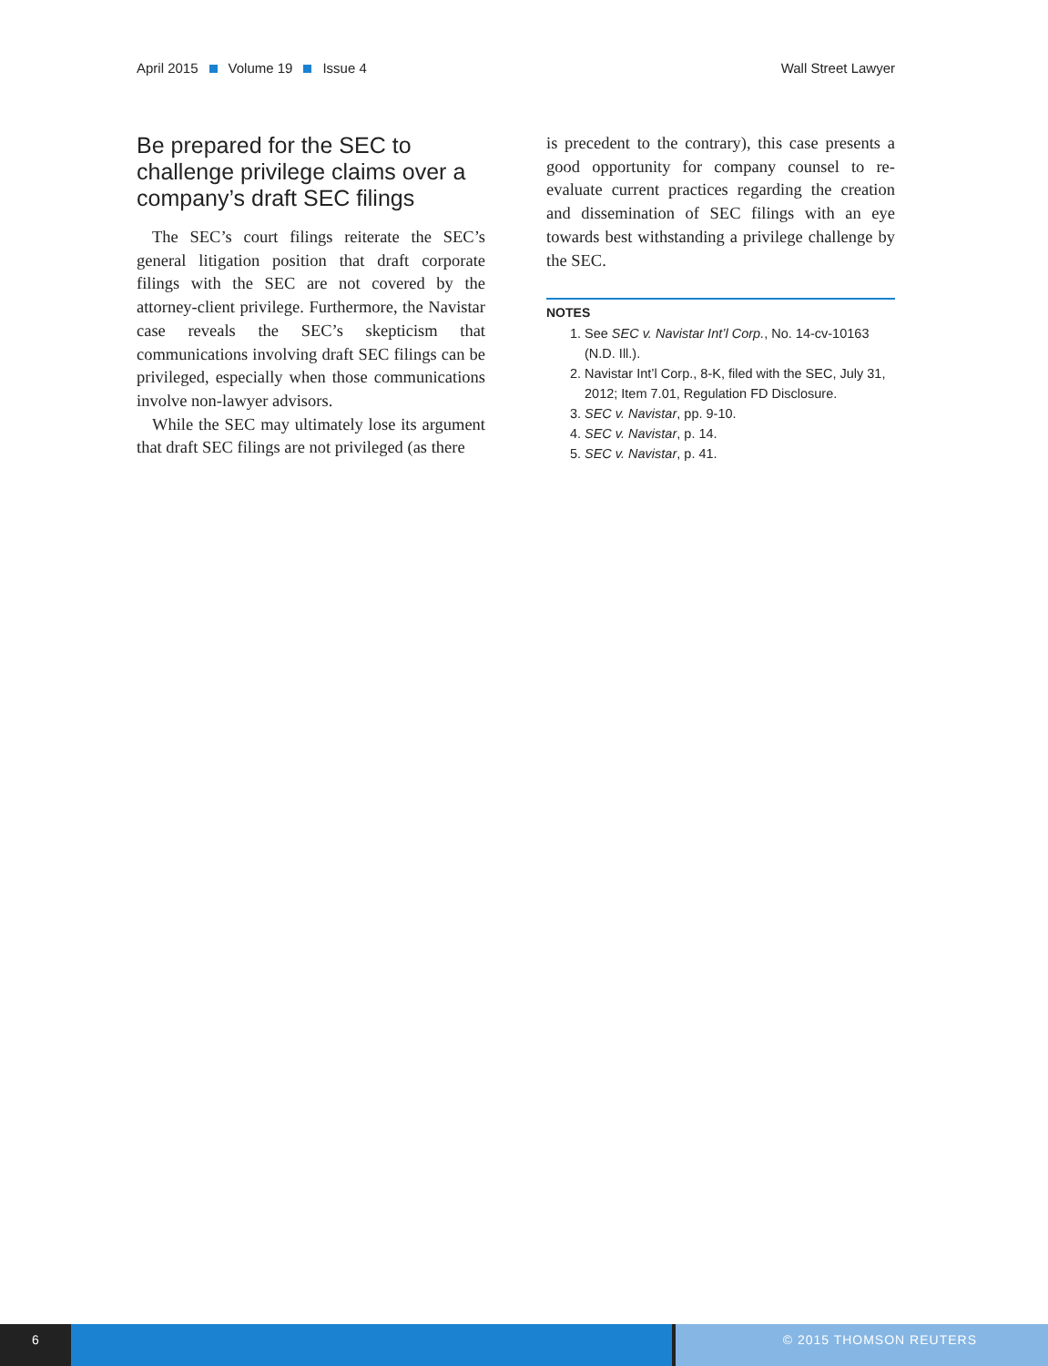April 2015 Volume 19 Issue 4 Wall Street Lawyer
Be prepared for the SEC to challenge privilege claims over a company’s draft SEC filings
The SEC’s court filings reiterate the SEC’s general litigation position that draft corporate filings with the SEC are not covered by the attorney-client privilege. Furthermore, the Navistar case reveals the SEC’s skepticism that communications involving draft SEC filings can be privileged, especially when those communications involve non-lawyer advisors.
While the SEC may ultimately lose its argument that draft SEC filings are not privileged (as there
is precedent to the contrary), this case presents a good opportunity for company counsel to re-evaluate current practices regarding the creation and dissemination of SEC filings with an eye towards best withstanding a privilege challenge by the SEC.
NOTES
1. See SEC v. Navistar Int’l Corp., No. 14-cv-10163 (N.D. Ill.).
2. Navistar Int’l Corp., 8-K, filed with the SEC, July 31, 2012; Item 7.01, Regulation FD Disclosure.
3. SEC v. Navistar, pp. 9-10.
4. SEC v. Navistar, p. 14.
5. SEC v. Navistar, p. 41.
6 © 2015 THOMSON REUTERS